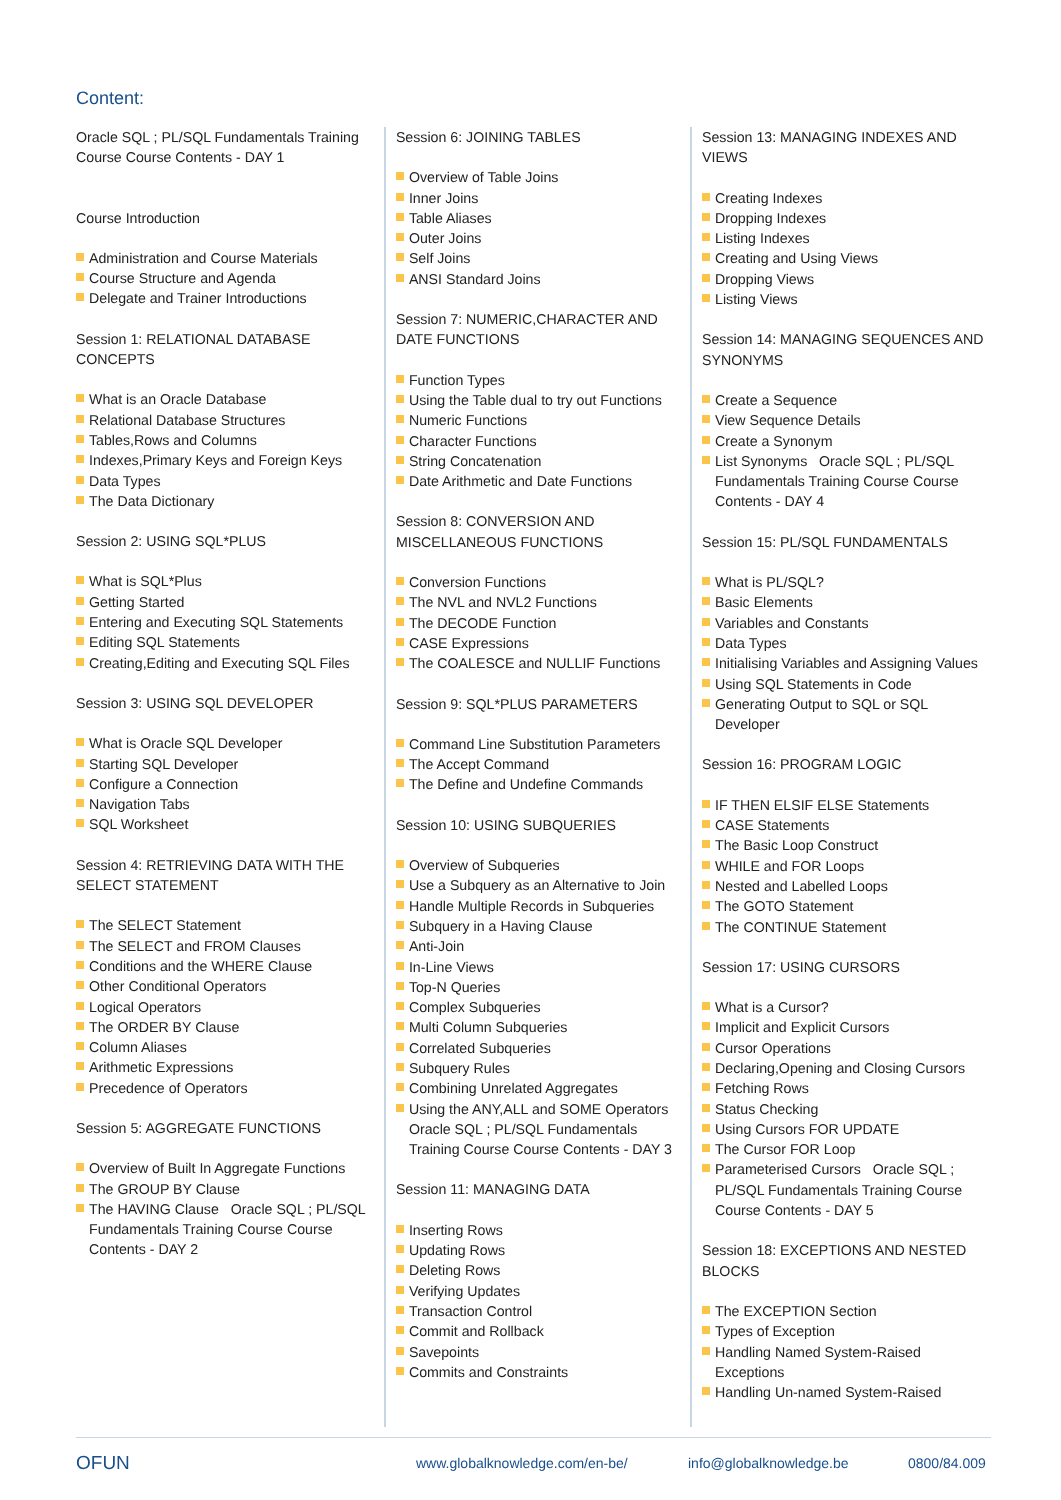Content:
Oracle SQL ; PL/SQL Fundamentals Training Course Course Contents - DAY 1
Course Introduction
Administration and Course Materials
Course Structure and Agenda
Delegate and Trainer Introductions
Session 1: RELATIONAL DATABASE CONCEPTS
What is an Oracle Database
Relational Database Structures
Tables,Rows and Columns
Indexes,Primary Keys and Foreign Keys
Data Types
The Data Dictionary
Session 2: USING SQL*PLUS
What is SQL*Plus
Getting Started
Entering and Executing SQL Statements
Editing SQL Statements
Creating,Editing and Executing SQL Files
Session 3: USING SQL DEVELOPER
What is Oracle SQL Developer
Starting SQL Developer
Configure a Connection
Navigation Tabs
SQL Worksheet
Session 4: RETRIEVING DATA WITH THE SELECT STATEMENT
The SELECT Statement
The SELECT and FROM Clauses
Conditions and the WHERE Clause
Other Conditional Operators
Logical Operators
The ORDER BY Clause
Column Aliases
Arithmetic Expressions
Precedence of Operators
Session 5: AGGREGATE FUNCTIONS
Overview of Built In Aggregate Functions
The GROUP BY Clause
The HAVING Clause Oracle SQL ; PL/SQL Fundamentals Training Course Course Contents - DAY 2
Session 6: JOINING TABLES
Overview of Table Joins
Inner Joins
Table Aliases
Outer Joins
Self Joins
ANSI Standard Joins
Session 7: NUMERIC,CHARACTER AND DATE FUNCTIONS
Function Types
Using the Table dual to try out Functions
Numeric Functions
Character Functions
String Concatenation
Date Arithmetic and Date Functions
Session 8: CONVERSION AND MISCELLANEOUS FUNCTIONS
Conversion Functions
The NVL and NVL2 Functions
The DECODE Function
CASE Expressions
The COALESCE and NULLIF Functions
Session 9: SQL*PLUS PARAMETERS
Command Line Substitution Parameters
The Accept Command
The Define and Undefine Commands
Session 10: USING SUBQUERIES
Overview of Subqueries
Use a Subquery as an Alternative to Join
Handle Multiple Records in Subqueries
Subquery in a Having Clause
Anti-Join
In-Line Views
Top-N Queries
Complex Subqueries
Multi Column Subqueries
Correlated Subqueries
Subquery Rules
Combining Unrelated Aggregates
Using the ANY,ALL and SOME Operators Oracle SQL ; PL/SQL Fundamentals Training Course Course Contents - DAY 3
Session 11: MANAGING DATA
Inserting Rows
Updating Rows
Deleting Rows
Verifying Updates
Transaction Control
Commit and Rollback
Savepoints
Commits and Constraints
Session 13: MANAGING INDEXES AND VIEWS
Creating Indexes
Dropping Indexes
Listing Indexes
Creating and Using Views
Dropping Views
Listing Views
Session 14: MANAGING SEQUENCES AND SYNONYMS
Create a Sequence
View Sequence Details
Create a Synonym
List Synonyms Oracle SQL ; PL/SQL Fundamentals Training Course Course Contents - DAY 4
Session 15: PL/SQL FUNDAMENTALS
What is PL/SQL?
Basic Elements
Variables and Constants
Data Types
Initialising Variables and Assigning Values
Using SQL Statements in Code
Generating Output to SQL or SQL Developer
Session 16: PROGRAM LOGIC
IF THEN ELSIF ELSE Statements
CASE Statements
The Basic Loop Construct
WHILE and FOR Loops
Nested and Labelled Loops
The GOTO Statement
The CONTINUE Statement
Session 17: USING CURSORS
What is a Cursor?
Implicit and Explicit Cursors
Cursor Operations
Declaring,Opening and Closing Cursors
Fetching Rows
Status Checking
Using Cursors FOR UPDATE
The Cursor FOR Loop
Parameterised Cursors Oracle SQL ; PL/SQL Fundamentals Training Course Course Contents - DAY 5
Session 18: EXCEPTIONS AND NESTED BLOCKS
The EXCEPTION Section
Types of Exception
Handling Named System-Raised Exceptions
Handling Un-named System-Raised
OFUN
www.globalknowledge.com/en-be/ info@globalknowledge.be 0800/84.009